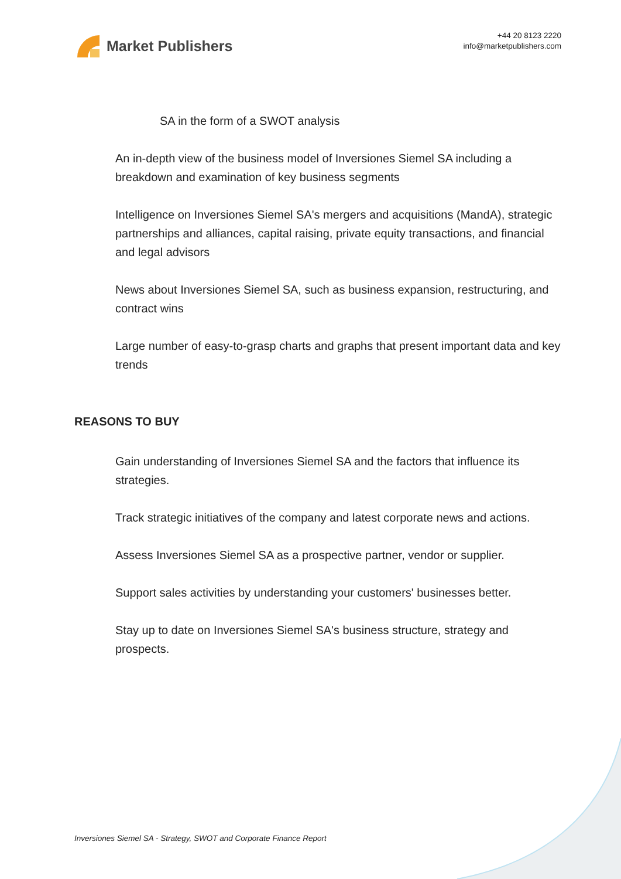Market Publishers
+44 20 8123 2220
info@marketpublishers.com
SA in the form of a SWOT analysis
An in-depth view of the business model of Inversiones Siemel SA including a breakdown and examination of key business segments
Intelligence on Inversiones Siemel SA's mergers and acquisitions (MandA), strategic partnerships and alliances, capital raising, private equity transactions, and financial and legal advisors
News about Inversiones Siemel SA, such as business expansion, restructuring, and contract wins
Large number of easy-to-grasp charts and graphs that present important data and key trends
REASONS TO BUY
Gain understanding of Inversiones Siemel SA and the factors that influence its strategies.
Track strategic initiatives of the company and latest corporate news and actions.
Assess Inversiones Siemel SA as a prospective partner, vendor or supplier.
Support sales activities by understanding your customers' businesses better.
Stay up to date on Inversiones Siemel SA's business structure, strategy and prospects.
Inversiones Siemel SA - Strategy, SWOT and Corporate Finance Report